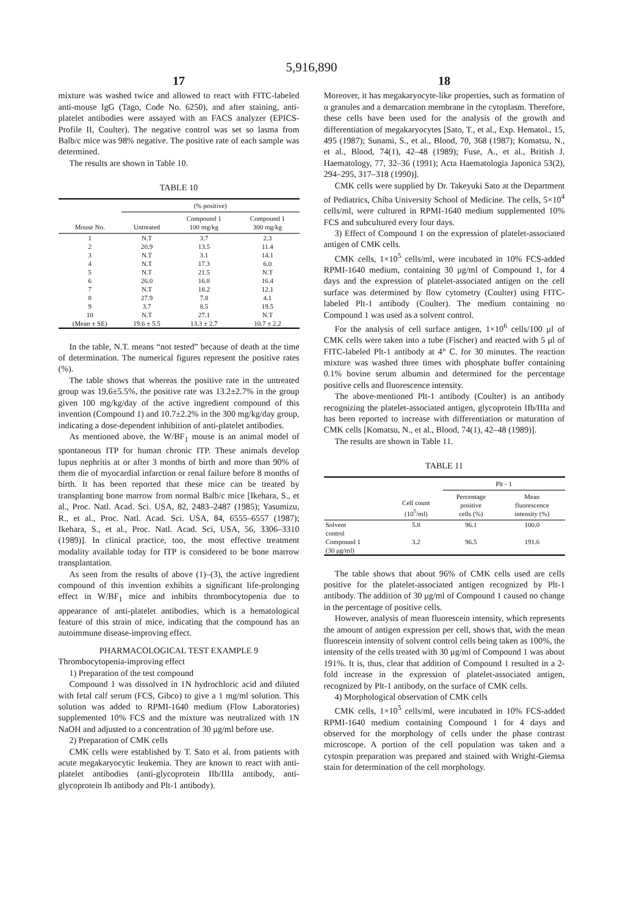5,916,890
17
mixture was washed twice and allowed to react with FITC-labeled anti-mouse IgG (Tago, Code No. 6250), and after staining, anti-platelet antibodies were assayed with an FACS analyzer (EPICS-Profile II, Coulter). The negative control was set so lasma from Balb/c mice was 98% negative. The positive rate of each sample was determined.
The results are shown in Table 10.
TABLE 10
| | (% positive) | | |
| --- | --- | --- | --- |
| Mouse No. | Untreated | Compound 1 100 mg/kg | Compound 1 300 mg/kg |
| 1 | N.T | 3.7 | 2.3 |
| 2 | 20.9 | 13.5 | 11.4 |
| 3 | N.T | 3.1 | 14.1 |
| 4 | N.T | 17.3 | 6.0 |
| 5 | N.T | 21.5 | N.T |
| 6 | 26.0 | 16.8 | 16.4 |
| 7 | N.T | 18.2 | 12.1 |
| 8 | 27.9 | 7.8 | 4.1 |
| 9 | 3.7 | 8.5 | 19.5 |
| 10 | N.T | 27.1 | N.T |
| (Mean ± SE) | 19.6 ± 5.5 | 13.3 ± 2.7 | 10.7 ± 2.2 |
In the table, N.T. means “not tested” because of death at the time of determination. The numerical figures represent the positive rates (%).
The table shows that whereas the positive rate in the untreated group was 19.6±5.5%, the positive rate was 13.2±2.7% in the group given 100 mg/kg/day of the active ingredient compound of this invention (Compound 1) and 10.7±2.2% in the 300 mg/kg/day group, indicating a dose-dependent inhibition of anti-platelet antibodies.
As mentioned above, the W/BF<sub>1</sub> mouse is an animal model of spontaneous ITP for human chronic ITP. These animals develop lupus nephritis at or after 3 months of birth and more than 90% of them die of myocardial infarction or renal failure before 8 months of birth. It has been reported that these mice can be treated by transplanting bone marrow from normal Balb/c mice [Ikehara, S., et al., Proc. Natl. Acad. Sci. USA, 82, 2483–2487 (1985); Yasumizu, R., et al., Proc. Natl. Acad. Sci. USA, 84, 6555–6557 (1987); Ikehara, S., et al., Proc. Natl. Acad. Sci, USA, 56, 3306–3310 (1989)]. In clinical practice, too, the most effective treatment modality available today for ITP is considered to be bone marrow transplantation.
As seen from the results of above (1)–(3), the active ingredient compound of this invention exhibits a significant life-prolonging effect in W/BF<sub>1</sub> mice and inhibits thrombocytopenia due to appearance of anti-platelet antibodies, which is a hematological feature of this strain of mice, indicating that the compound has an autoimmune disease-improving effect.
PHARMACOLOGICAL TEST EXAMPLE 9
Thrombocytopenia-improving effect
1) Preparation of the test compound
Compound 1 was dissolved in 1N hydrochloric acid and diluted with fetal calf serum (FCS, Gibco) to give a 1 mg/ml solution. This solution was added to RPMI-1640 medium (Flow Laboratories) supplemented 10% FCS and the mixture was neutralized with 1N NaOH and adjusted to a concentration of 30 μg/ml before use.
2) Preparation of CMK cells
CMK cells were established by T. Sato et al. from patients with acute megakaryocytic leukemia. They are known to react with anti-platelet antibodies (anti-glycoprotein IIb/IIIa antibody, anti-glycoprotein Ib antibody and Plt-1 antibody).
18
Moreover, it has megakaryocyte-like properties, such as formation of α granules and a demarcation membrane in the cytoplasm. Therefore, these cells have been used for the analysis of the growth and differentiation of megakaryocytes [Sato, T., et al., Exp. Hematol., 15, 495 (1987); Sunami, S., et al., Blood, 70, 368 (1987); Komatsu, N., et al., Blood, 74(1), 42–48 (1989); Fuse, A., et al., British J. Haematology, 77, 32–36 (1991); Acta Haematologia Japonica 53(2), 294–295, 317–318 (1990)].
CMK cells were supplied by Dr. Takeyuki Sato at the Department of Pediatrics, Chiba University School of Medicine. The cells, 5×10<sup>4</sup> cells/ml, were cultured in RPMI-1640 medium supplemented 10% FCS and subcultured every four days.
3) Effect of Compound 1 on the expression of platelet-associated antigen of CMK cells.
CMK cells, 1×10<sup>5</sup> cells/ml, were incubated in 10% FCS-added RPMI-1640 medium, containing 30 μg/ml of Compound 1, for 4 days and the expression of platelet-associated antigen on the cell surface was determined by flow cytometry (Coulter) using FITC-labeled Plt-1 antibody (Coulter). The medium containing no Compound 1 was used as a solvent control.
For the analysis of cell surface antigen, 1×10<sup>6</sup> cells/100 μl of CMK cells were taken into a tube (Fischer) and reacted with 5 μl of FITC-labeled Plt-1 antibody at 4° C. for 30 minutes. The reaction mixture was washed three times with phosphate buffer containing 0.1% bovine serum albumin and determined for the percentage positive cells and fluorescence intensity.
The above-mentioned Plt-1 antibody (Coulter) is an antibody recognizing the platelet-associated antigen, glycoprotein IIb/IIIa and has been reported to increase with differentiation or maturation of CMK cells [Komatsu, N., et al., Blood, 74(1), 42–48 (1989)].
The results are shown in Table 11.
TABLE 11
| | | Plt - 1 | |
| --- | --- | --- | --- |
| | Cell count (10<sup>5</sup>/ml) | Percentage positive cells (%) | Mean fluorescence intensity (%) |
| Solvent control | 5.8 | 96.1 | 100.0 |
| Compound 1 (30 μg/ml) | 3.2 | 96.5 | 191.6 |
The table shows that about 96% of CMK cells used are cells positive for the platelet-associated antigen recognized by Plt-1 antibody. The addition of 30 μg/ml of Compound 1 caused no change in the percentage of positive cells.
However, analysis of mean fluorescein intensity, which represents the amount of antigen expression per cell, shows that, with the mean fluorescein intensity of solvent control cells being taken as 100%, the intensity of the cells treated with 30 μg/ml of Compound 1 was about 191%. It is, thus, clear that addition of Compound 1 resulted in a 2-fold increase in the expression of platelet-associated antigen, recognized by Plt-1 antibody, on the surface of CMK cells.
4) Morphological observation of CMK cells
CMK cells, 1×10<sup>5</sup> cells/ml, were incubated in 10% FCS-added RPMI-1640 medium containing Compound 1 for 4 days and observed for the morphology of cells under the phase contrast microscope. A portion of the cell population was taken and a cytospin preparation was prepared and stained with Wright-Giemsa stain for determination of the cell morphology.